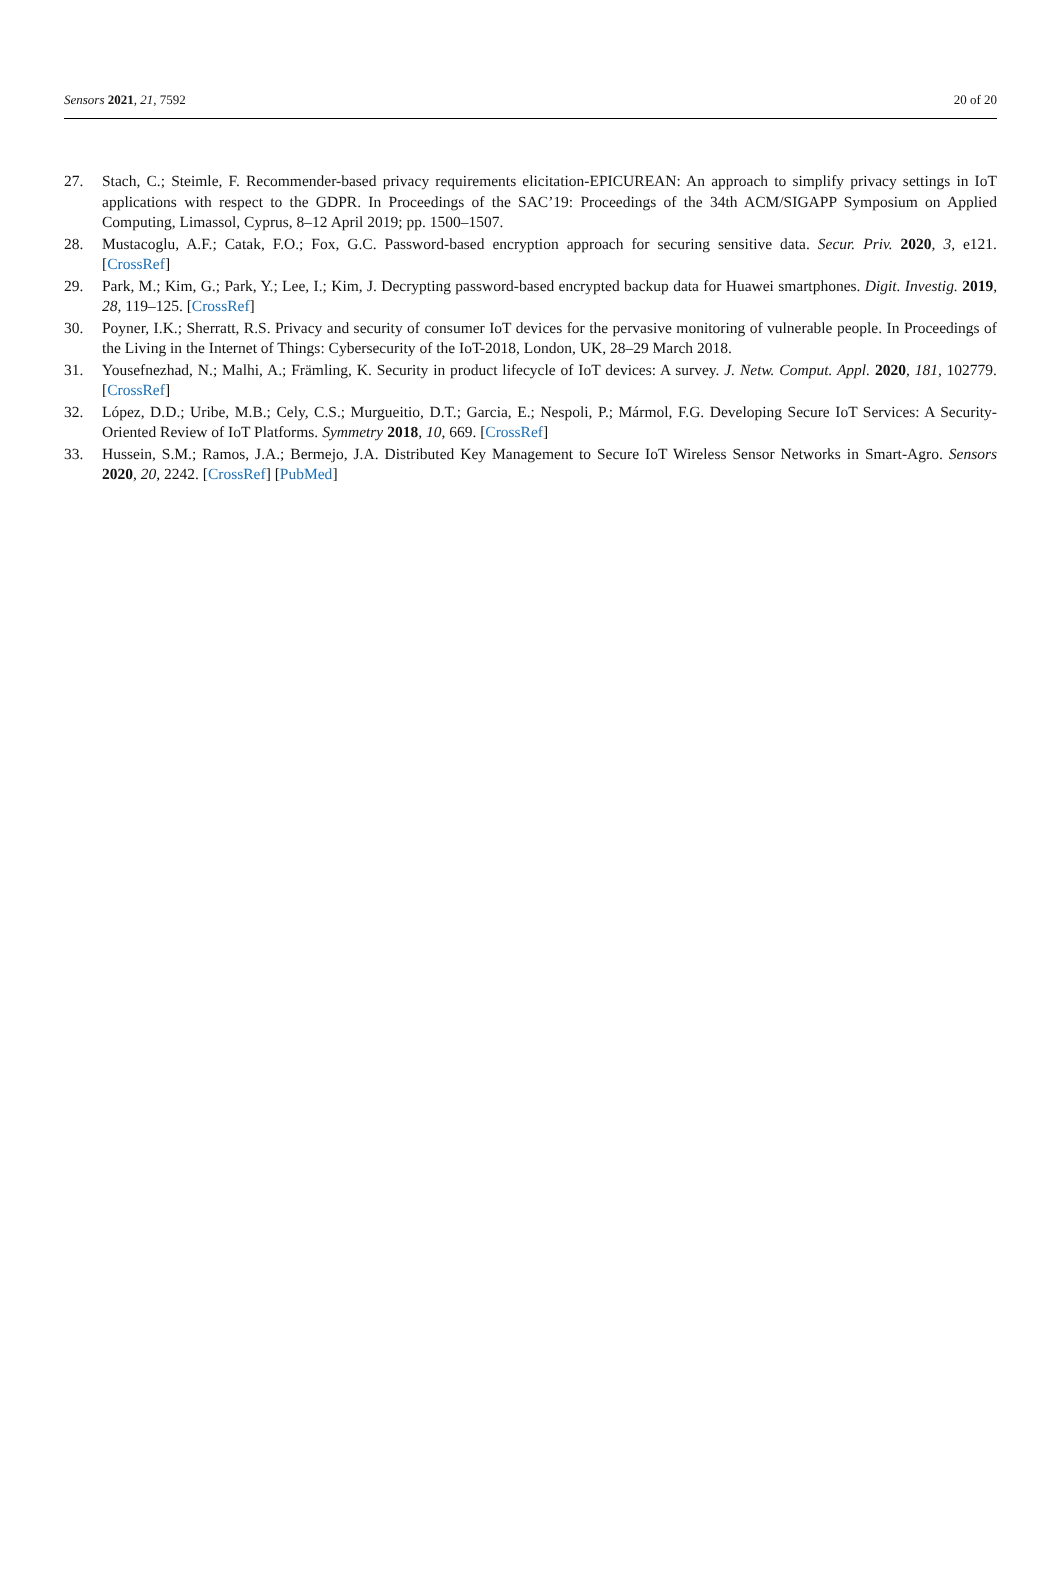Sensors 2021, 21, 7592 20 of 20
27. Stach, C.; Steimle, F. Recommender-based privacy requirements elicitation-EPICUREAN: An approach to simplify privacy settings in IoT applications with respect to the GDPR. In Proceedings of the SAC’19: Proceedings of the 34th ACM/SIGAPP Symposium on Applied Computing, Limassol, Cyprus, 8–12 April 2019; pp. 1500–1507.
28. Mustacoglu, A.F.; Catak, F.O.; Fox, G.C. Password-based encryption approach for securing sensitive data. Secur. Priv. 2020, 3, e121. [CrossRef]
29. Park, M.; Kim, G.; Park, Y.; Lee, I.; Kim, J. Decrypting password-based encrypted backup data for Huawei smartphones. Digit. Investig. 2019, 28, 119–125. [CrossRef]
30. Poyner, I.K.; Sherratt, R.S. Privacy and security of consumer IoT devices for the pervasive monitoring of vulnerable people. In Proceedings of the Living in the Internet of Things: Cybersecurity of the IoT-2018, London, UK, 28–29 March 2018.
31. Yousefnezhad, N.; Malhi, A.; Främling, K. Security in product lifecycle of IoT devices: A survey. J. Netw. Comput. Appl. 2020, 181, 102779. [CrossRef]
32. López, D.D.; Uribe, M.B.; Cely, C.S.; Murgueitio, D.T.; Garcia, E.; Nespoli, P.; Mármol, F.G. Developing Secure IoT Services: A Security-Oriented Review of IoT Platforms. Symmetry 2018, 10, 669. [CrossRef]
33. Hussein, S.M.; Ramos, J.A.; Bermejo, J.A. Distributed Key Management to Secure IoT Wireless Sensor Networks in Smart-Agro. Sensors 2020, 20, 2242. [CrossRef] [PubMed]